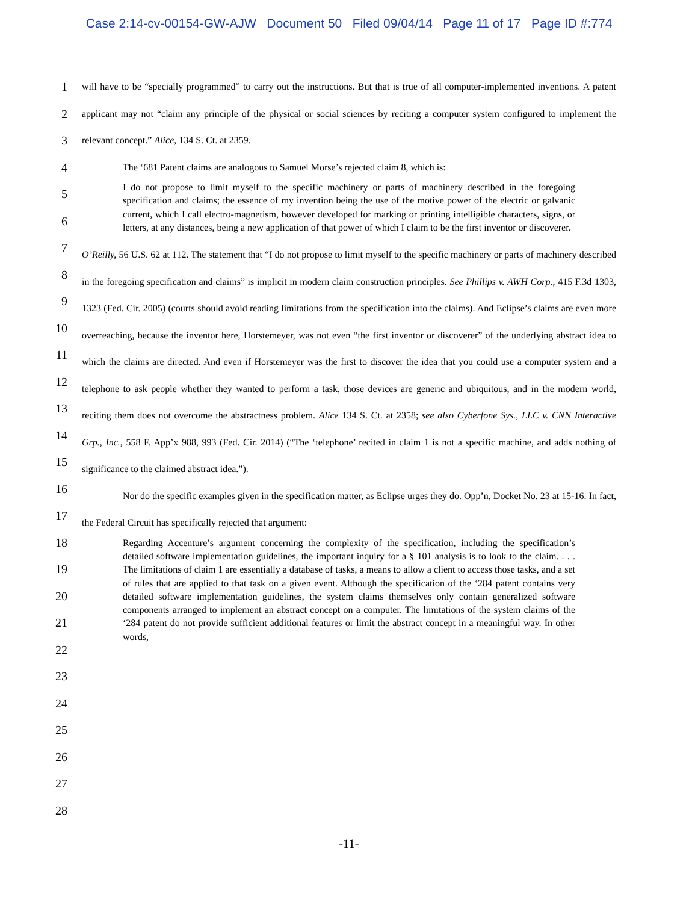Case 2:14-cv-00154-GW-AJW Document 50 Filed 09/04/14 Page 11 of 17 Page ID #:774
1
2
3
4
5
6
7
8
9
10
11
12
13
14
15
16
17
18
19
20
21
22
23
24
25
26
27
28
will have to be “specially programmed” to carry out the instructions. But that is true of all computer-implemented inventions. A patent applicant may not “claim any principle of the physical or social sciences by reciting a computer system configured to implement the relevant concept.” Alice, 134 S. Ct. at 2359.
The ‘681 Patent claims are analogous to Samuel Morse’s rejected claim 8, which is:
I do not propose to limit myself to the specific machinery or parts of machinery described in the foregoing specification and claims; the essence of my invention being the use of the motive power of the electric or galvanic current, which I call electro-magnetism, however developed for marking or printing intelligible characters, signs, or letters, at any distances, being a new application of that power of which I claim to be the first inventor or discoverer.
O’Reilly, 56 U.S. 62 at 112. The statement that “I do not propose to limit myself to the specific machinery or parts of machinery described in the foregoing specification and claims” is implicit in modern claim construction principles. See Phillips v. AWH Corp., 415 F.3d 1303, 1323 (Fed. Cir. 2005) (courts should avoid reading limitations from the specification into the claims). And Eclipse’s claims are even more overreaching, because the inventor here, Horstemeyer, was not even “the first inventor or discoverer” of the underlying abstract idea to which the claims are directed. And even if Horstemeyer was the first to discover the idea that you could use a computer system and a telephone to ask people whether they wanted to perform a task, those devices are generic and ubiquitous, and in the modern world, reciting them does not overcome the abstractness problem. Alice 134 S. Ct. at 2358; see also Cyberfone Sys., LLC v. CNN Interactive Grp., Inc., 558 F. App’x 988, 993 (Fed. Cir. 2014) (“The ‘telephone’ recited in claim 1 is not a specific machine, and adds nothing of significance to the claimed abstract idea.”).
Nor do the specific examples given in the specification matter, as Eclipse urges they do. Opp’n, Docket No. 23 at 15-16. In fact, the Federal Circuit has specifically rejected that argument:
Regarding Accenture’s argument concerning the complexity of the specification, including the specification’s detailed software implementation guidelines, the important inquiry for a § 101 analysis is to look to the claim. . . . The limitations of claim 1 are essentially a database of tasks, a means to allow a client to access those tasks, and a set of rules that are applied to that task on a given event. Although the specification of the ‘284 patent contains very detailed software implementation guidelines, the system claims themselves only contain generalized software components arranged to implement an abstract concept on a computer. The limitations of the system claims of the ‘284 patent do not provide sufficient additional features or limit the abstract concept in a meaningful way. In other words,
-11-